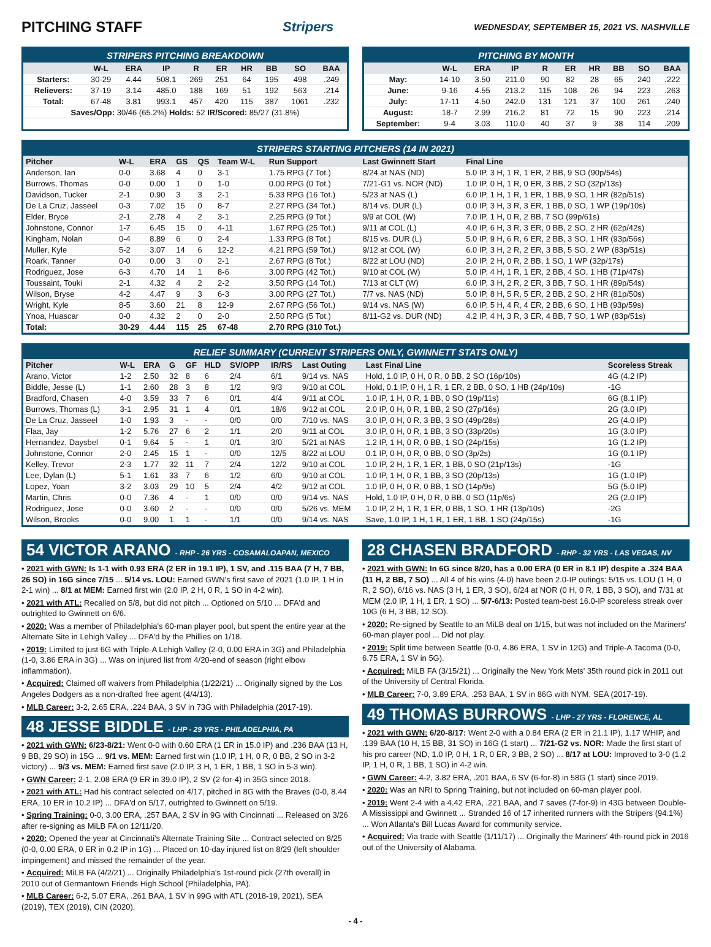PITCHING STAFF Stripers WEDNESDAY, SEPTEMBER 15, 2021 VS. NASHVILLE
STRIPERS PITCHING BREAKDOWN
| | W-L | ERA | IP | R | ER | HR | BB | SO | BAA |
| --- | --- | --- | --- | --- | --- | --- | --- | --- | --- |
| Starters: | 30-29 | 4.44 | 508.1 | 269 | 251 | 64 | 195 | 498 | .249 |
| Relievers: | 37-19 | 3.14 | 485.0 | 188 | 169 | 51 | 192 | 563 | .214 |
| Total: | 67-48 | 3.81 | 993.1 | 457 | 420 | 115 | 387 | 1061 | .232 |
| Saves/Opp: 30/46 (65.2%) Holds: 52 IR/Scored: 85/27 (31.8%) | | | | | | | | | |
PITCHING BY MONTH
| | W-L | ERA | IP | R | ER | HR | BB | SO | BAA |
| --- | --- | --- | --- | --- | --- | --- | --- | --- | --- |
| May: | 14-10 | 3.50 | 211.0 | 90 | 82 | 28 | 65 | 240 | .222 |
| June: | 9-16 | 4.55 | 213.2 | 115 | 108 | 26 | 94 | 223 | .263 |
| July: | 17-11 | 4.50 | 242.0 | 131 | 121 | 37 | 100 | 261 | .240 |
| August: | 18-7 | 2.99 | 216.2 | 81 | 72 | 15 | 90 | 223 | .214 |
| September: | 9-4 | 3.03 | 110.0 | 40 | 37 | 9 | 38 | 114 | .209 |
STRIPERS STARTING PITCHERS (14 IN 2021)
| Pitcher | W-L | ERA | GS | QS | Team W-L | Run Support | Last Gwinnett Start | Final Line |
| --- | --- | --- | --- | --- | --- | --- | --- | --- |
| Anderson, Ian | 0-0 | 3.68 | 4 | 0 | 3-1 | 1.75 RPG (7 Tot.) | 8/24 at NAS (ND) | 5.0 IP, 3 H, 1 R, 1 ER, 2 BB, 9 SO (90p/54s) |
| Burrows, Thomas | 0-0 | 0.00 | 1 | 0 | 1-0 | 0.00 RPG (0 Tot.) | 7/21-G1 vs. NOR (ND) | 1.0 IP, 0 H, 1 R, 0 ER, 3 BB, 2 SO (32p/13s) |
| Davidson, Tucker | 2-1 | 0.90 | 3 | 3 | 2-1 | 5.33 RPG (16 Tot.) | 5/23 at NAS (L) | 6.0 IP, 1 H, 1 R, 1 ER, 1 BB, 9 SO, 1 HR (82p/51s) |
| De La Cruz, Jasseel | 0-3 | 7.02 | 15 | 0 | 8-7 | 2.27 RPG (34 Tot.) | 8/14 vs. DUR (L) | 0.0 IP, 3 H, 3 R, 3 ER, 1 BB, 0 SO, 1 WP (19p/10s) |
| Elder, Bryce | 2-1 | 2.78 | 4 | 2 | 3-1 | 2.25 RPG (9 Tot.) | 9/9 at COL (W) | 7.0 IP, 1 H, 0 R, 2 BB, 7 SO (99p/61s) |
| Johnstone, Connor | 1-7 | 6.45 | 15 | 0 | 4-11 | 1.67 RPG (25 Tot.) | 9/11 at COL (L) | 4.0 IP, 6 H, 3 R, 3 ER, 0 BB, 2 SO, 2 HR (62p/42s) |
| Kingham, Nolan | 0-4 | 8.89 | 6 | 0 | 2-4 | 1.33 RPG (8 Tot.) | 8/15 vs. DUR (L) | 5.0 IP, 9 H, 6 R, 6 ER, 2 BB, 3 SO, 1 HR (93p/56s) |
| Muller, Kyle | 5-2 | 3.07 | 14 | 6 | 12-2 | 4.21 RPG (59 Tot.) | 9/12 at COL (W) | 6.0 IP, 3 H, 2 R, 2 ER, 3 BB, 5 SO, 2 WP (83p/51s) |
| Roark, Tanner | 0-0 | 0.00 | 3 | 0 | 2-1 | 2.67 RPG (8 Tot.) | 8/22 at LOU (ND) | 2.0 IP, 2 H, 0 R, 2 BB, 1 SO, 1 WP (32p/17s) |
| Rodriguez, Jose | 6-3 | 4.70 | 14 | 1 | 8-6 | 3.00 RPG (42 Tot.) | 9/10 at COL (W) | 5.0 IP, 4 H, 1 R, 1 ER, 2 BB, 4 SO, 1 HB (71p/47s) |
| Toussaint, Touki | 2-1 | 4.32 | 4 | 2 | 2-2 | 3.50 RPG (14 Tot.) | 7/13 at CLT (W) | 6.0 IP, 3 H, 2 R, 2 ER, 3 BB, 7 SO, 1 HR (89p/54s) |
| Wilson, Bryse | 4-2 | 4.47 | 9 | 3 | 6-3 | 3.00 RPG (27 Tot.) | 7/7 vs. NAS (ND) | 5.0 IP, 8 H, 5 R, 5 ER, 2 BB, 2 SO, 2 HR (81p/50s) |
| Wright, Kyle | 8-5 | 3.60 | 21 | 8 | 12-9 | 2.67 RPG (56 Tot.) | 9/14 vs. NAS (W) | 6.0 IP, 5 H, 4 R, 4 ER, 2 BB, 6 SO, 1 HB (93p/59s) |
| Ynoa, Huascar | 0-0 | 4.32 | 2 | 0 | 2-0 | 2.50 RPG (5 Tot.) | 8/11-G2 vs. DUR (ND) | 4.2 IP, 4 H, 3 R, 3 ER, 4 BB, 7 SO, 1 WP (83p/51s) |
| Total: | 30-29 | 4.44 | 115 | 25 | 67-48 | 2.70 RPG (310 Tot.) | | |
RELIEF SUMMARY (CURRENT STRIPERS ONLY, GWINNETT STATS ONLY)
| Pitcher | W-L | ERA | G | GF | HLD | SV/OPP | IR/RS | Last Outing | Last Final Line | Scoreless Streak |
| --- | --- | --- | --- | --- | --- | --- | --- | --- | --- | --- |
| Arano, Victor | 1-2 | 2.50 | 32 | 8 | 6 | 2/4 | 6/1 | 9/14 vs. NAS | Hold, 1.0 IP, 0 H, 0 R, 0 BB, 2 SO (16p/10s) | 4G (4.2 IP) |
| Biddle, Jesse (L) | 1-1 | 2.60 | 28 | 3 | 8 | 1/2 | 9/3 | 9/10 at COL | Hold, 0.1 IP, 0 H, 1 R, 1 ER, 2 BB, 0 SO, 1 HB (24p/10s) | -1G |
| Bradford, Chasen | 4-0 | 3.59 | 33 | 7 | 6 | 0/1 | 4/4 | 9/11 at COL | 1.0 IP, 1 H, 0 R, 1 BB, 0 SO (19p/11s) | 6G (8.1 IP) |
| Burrows, Thomas (L) | 3-1 | 2.95 | 31 | 1 | 4 | 0/1 | 18/6 | 9/12 at COL | 2.0 IP, 0 H, 0 R, 1 BB, 2 SO (27p/16s) | 2G (3.0 IP) |
| De La Cruz, Jasseel | 1-0 | 1.93 | 3 | - | - | 0/0 | 0/0 | 7/10 vs. NAS | 3.0 IP, 0 H, 0 R, 3 BB, 3 SO (49p/28s) | 2G (4.0 IP) |
| Flaa, Jay | 1-2 | 5.76 | 27 | 6 | 2 | 1/1 | 2/0 | 9/11 at COL | 3.0 IP, 0 H, 0 R, 1 BB, 3 SO (33p/20s) | 1G (3.0 IP) |
| Hernandez, Daysbel | 0-1 | 9.64 | 5 | - | 1 | 0/1 | 3/0 | 5/21 at NAS | 1.2 IP, 1 H, 0 R, 0 BB, 1 SO (24p/15s) | 1G (1.2 IP) |
| Johnstone, Connor | 2-0 | 2.45 | 15 | 1 | - | 0/0 | 12/5 | 8/22 at LOU | 0.1 IP, 0 H, 0 R, 0 BB, 0 SO (3p/2s) | 1G (0.1 IP) |
| Kelley, Trevor | 2-3 | 1.77 | 32 | 11 | 7 | 2/4 | 12/2 | 9/10 at COL | 1.0 IP, 2 H, 1 R, 1 ER, 1 BB, 0 SO (21p/13s) | -1G |
| Lee, Dylan (L) | 5-1 | 1.61 | 33 | 7 | 6 | 1/2 | 6/0 | 9/10 at COL | 1.0 IP, 1 H, 0 R, 1 BB, 3 SO (20p/13s) | 1G (1.0 IP) |
| Lopez, Yoan | 3-2 | 3.03 | 29 | 10 | 5 | 2/4 | 4/2 | 9/12 at COL | 1.0 IP, 0 H, 0 R, 0 BB, 1 SO (14p/9s) | 5G (5.0 IP) |
| Martin, Chris | 0-0 | 7.36 | 4 | - | 1 | 0/0 | 0/0 | 9/14 vs. NAS | Hold, 1.0 IP, 0 H, 0 R, 0 BB, 0 SO (11p/6s) | 2G (2.0 IP) |
| Rodriguez, Jose | 0-0 | 3.60 | 2 | - | - | 0/0 | 0/0 | 5/26 vs. MEM | 1.0 IP, 2 H, 1 R, 1 ER, 0 BB, 1 SO, 1 HR (13p/10s) | -2G |
| Wilson, Brooks | 0-0 | 9.00 | 1 | 1 | - | 1/1 | 0/0 | 9/14 vs. NAS | Save, 1.0 IP, 1 H, 1 R, 1 ER, 1 BB, 1 SO (24p/15s) | -1G |
54 VICTOR ARANO - RHP - 26 YRS - COSAMALOAPAN, MEXICO
• 2021 with GWN: Is 1-1 with 0.93 ERA (2 ER in 19.1 IP), 1 SV, and .115 BAA (7 H, 7 BB, 26 SO) in 16G since 7/15 ... 5/14 vs. LOU: Earned GWN's first save of 2021 (1.0 IP, 1 H in 2-1 win) ... 8/1 at MEM: Earned first win (2.0 IP, 2 H, 0 R, 1 SO in 4-2 win).
• 2021 with ATL: Recalled on 5/8, but did not pitch ... Optioned on 5/10 ... DFA'd and outrighted to Gwinnett on 6/6.
• 2020: Was a member of Philadelphia's 60-man player pool, but spent the entire year at the Alternate Site in Lehigh Valley ... DFA'd by the Phillies on 1/18.
• 2019: Limited to just 6G with Triple-A Lehigh Valley (2-0, 0.00 ERA in 3G) and Philadelphia (1-0, 3.86 ERA in 3G) ... Was on injured list from 4/20-end of season (right elbow inflammation).
• Acquired: Claimed off waivers from Philadelphia (1/22/21) ... Originally signed by the Los Angeles Dodgers as a non-drafted free agent (4/4/13).
• MLB Career: 3-2, 2.65 ERA, .224 BAA, 3 SV in 73G with Philadelphia (2017-19).
48 JESSE BIDDLE - LHP - 29 YRS - PHILADELPHIA, PA
• 2021 with GWN: 6/23-8/21: Went 0-0 with 0.60 ERA (1 ER in 15.0 IP) and .236 BAA (13 H, 9 BB, 29 SO) in 15G ... 9/1 vs. MEM: Earned first win (1.0 IP, 1 H, 0 R, 0 BB, 2 SO in 3-2 victory) ... 9/3 vs. MEM: Earned first save (2.0 IP, 3 H, 1 ER, 1 BB, 1 SO in 5-3 win).
• GWN Career: 2-1, 2.08 ERA (9 ER in 39.0 IP), 2 SV (2-for-4) in 35G since 2018.
• 2021 with ATL: Had his contract selected on 4/17, pitched in 8G with the Braves (0-0, 8.44 ERA, 10 ER in 10.2 IP) ... DFA'd on 5/17, outrighted to Gwinnett on 5/19.
• Spring Training: 0-0, 3.00 ERA, .257 BAA, 2 SV in 9G with Cincinnati ... Released on 3/26 after re-signing as MiLB FA on 12/11/20.
• 2020: Opened the year at Cincinnati's Alternate Training Site ... Contract selected on 8/25 (0-0, 0.00 ERA, 0 ER in 0.2 IP in 1G) ... Placed on 10-day injured list on 8/29 (left shoulder impingement) and missed the remainder of the year.
• Acquired: MiLB FA (4/2/21) ... Originally Philadelphia's 1st-round pick (27th overall) in 2010 out of Germantown Friends High School (Philadelphia, PA).
• MLB Career: 6-2, 5.07 ERA, .261 BAA, 1 SV in 99G with ATL (2018-19, 2021), SEA (2019), TEX (2019), CIN (2020).
28 CHASEN BRADFORD - RHP - 32 YRS - LAS VEGAS, NV
• 2021 with GWN: In 6G since 8/20, has a 0.00 ERA (0 ER in 8.1 IP) despite a .324 BAA (11 H, 2 BB, 7 SO) ... All 4 of his wins (4-0) have been 2.0-IP outings: 5/15 vs. LOU (1 H, 0 R, 2 SO), 6/16 vs. NAS (3 H, 1 ER, 3 SO), 6/24 at NOR (0 H, 0 R, 1 BB, 3 SO), and 7/31 at MEM (2.0 IP, 1 H, 1 ER, 1 SO) ... 5/7-6/13: Posted team-best 16.0-IP scoreless streak over 10G (6 H, 3 BB, 12 SO).
• 2020: Re-signed by Seattle to an MiLB deal on 1/15, but was not included on the Mariners' 60-man player pool ... Did not play.
• 2019: Split time between Seattle (0-0, 4.86 ERA, 1 SV in 12G) and Triple-A Tacoma (0-0, 6.75 ERA, 1 SV in 5G).
• Acquired: MiLB FA (3/15/21) ... Originally the New York Mets' 35th round pick in 2011 out of the University of Central Florida.
• MLB Career: 7-0, 3.89 ERA, .253 BAA, 1 SV in 86G with NYM, SEA (2017-19).
49 THOMAS BURROWS - LHP - 27 YRS - FLORENCE, AL
• 2021 with GWN: 6/20-8/17: Went 2-0 with a 0.84 ERA (2 ER in 21.1 IP), 1.17 WHIP, and .139 BAA (10 H, 15 BB, 31 SO) in 16G (1 start) ... 7/21-G2 vs. NOR: Made the first start of his pro career (ND, 1.0 IP, 0 H, 1 R, 0 ER, 3 BB, 2 SO) ... 8/17 at LOU: Improved to 3-0 (1.2 IP, 1 H, 0 R, 1 BB, 1 SO) in 4-2 win.
• GWN Career: 4-2, 3.82 ERA, .201 BAA, 6 SV (6-for-8) in 58G (1 start) since 2019.
• 2020: Was an NRI to Spring Training, but not included on 60-man player pool.
• 2019: Went 2-4 with a 4.42 ERA, .221 BAA, and 7 saves (7-for-9) in 43G between Double-A Mississippi and Gwinnett ... Stranded 16 of 17 inherited runners with the Stripers (94.1%) ... Won Atlanta's Bill Lucas Award for community service.
• Acquired: Via trade with Seattle (1/11/17) ... Originally the Mariners' 4th-round pick in 2016 out of the University of Alabama.
- 4 -